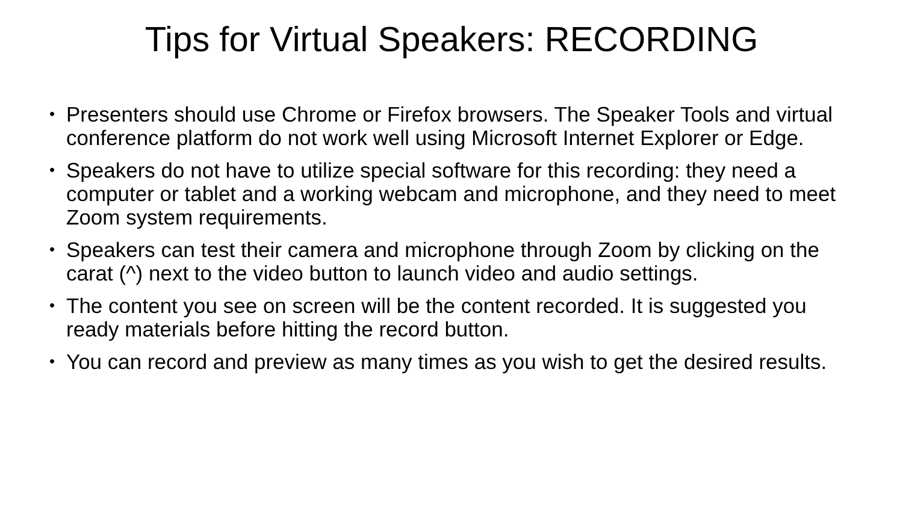Tips for Virtual Speakers: RECORDING
• Presenters should use Chrome or Firefox browsers. The Speaker Tools and virtual conference platform do not work well using Microsoft Internet Explorer or Edge.
• Speakers do not have to utilize special software for this recording: they need a computer or tablet and a working webcam and microphone, and they need to meet Zoom system requirements.
• Speakers can test their camera and microphone through Zoom by clicking on the carat (^) next to the video button to launch video and audio settings.
• The content you see on screen will be the content recorded. It is suggested you ready materials before hitting the record button.
• You can record and preview as many times as you wish to get the desired results.